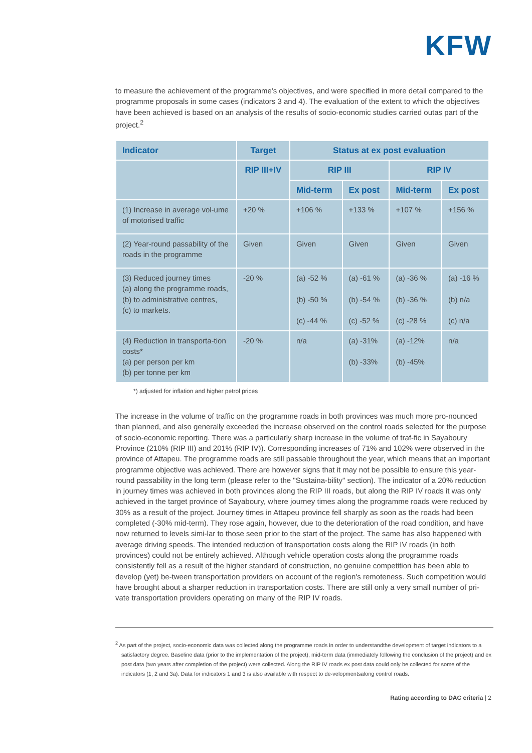KFW
to measure the achievement of the programme's objectives, and were specified in more detail compared to the programme proposals in some cases (indicators 3 and 4). The evaluation of the extent to which the objectives have been achieved is based on an analysis of the results of socio-economic studies carried outas part of the project.<sup>2</sup>
| Indicator | Target | Status at ex post evaluation | | | |
| --- | --- | --- | --- | --- | --- |
| | RIP III+IV | RIP III | | RIP IV | |
| | | Mid-term | Ex post | Mid-term | Ex post |
| (1) Increase in average vol-ume of motorised traffic | +20 % | +106 % | +133 % | +107 % | +156 % |
| (2) Year-round passability of the roads in the programme | Given | Given | Given | Given | Given |
| (3) Reduced journey times (a) along the programme roads, (b) to administrative centres, (c) to markets. | -20 % | (a) -52 % (b) -50 % (c) -44 % | (a) -61 % (b) -54 % (c) -52 % | (a) -36 % (b) -36 % (c) -28 % | (a) -16 % (b) n/a (c) n/a |
| (4) Reduction in transporta-tion costs* (a) per person per km (b) per tonne per km | -20 % | n/a | (a) -31% (b) -33% | (a) -12% (b) -45% | n/a |
*) adjusted for inflation and higher petrol prices
The increase in the volume of traffic on the programme roads in both provinces was much more pro-nounced than planned, and also generally exceeded the increase observed on the control roads selected for the purpose of socio-economic reporting. There was a particularly sharp increase in the volume of traf-fic in Sayaboury Province (210% (RIP III) and 201% (RIP IV)). Corresponding increases of 71% and 102% were observed in the province of Attapeu. The programme roads are still passable throughout the year, which means that an important programme objective was achieved. There are however signs that it may not be possible to ensure this year-round passability in the long term (please refer to the "Sustaina-bility" section). The indicator of a 20% reduction in journey times was achieved in both provinces along the RIP III roads, but along the RIP IV roads it was only achieved in the target province of Sayaboury, where journey times along the programme roads were reduced by 30% as a result of the project. Journey times in Attapeu province fell sharply as soon as the roads had been completed (-30% mid-term). They rose again, however, due to the deterioration of the road condition, and have now returned to levels simi-lar to those seen prior to the start of the project. The same has also happened with average driving speeds. The intended reduction of transportation costs along the RIP IV roads (in both provinces) could not be entirely achieved. Although vehicle operation costs along the programme roads consistently fell as a result of the higher standard of construction, no genuine competition has been able to develop (yet) be-tween transportation providers on account of the region's remoteness. Such competition would have brought about a sharper reduction in transportation costs. There are still only a very small number of pri-vate transportation providers operating on many of the RIP IV roads.
<sup>2</sup> As part of the project, socio-economic data was collected along the programme roads in order to understandthe development of target indicators to a satisfactory degree. Baseline data (prior to the implementation of the project), mid-term data (immediately following the conclusion of the project) and ex post data (two years after completion of the project) were collected. Along the RIP IV roads ex post data could only be collected for some of the indicators (1, 2 and 3a). Data for indicators 1 and 3 is also available with respect to de-velopmentsalong control roads.
Rating according to DAC criteria | 2